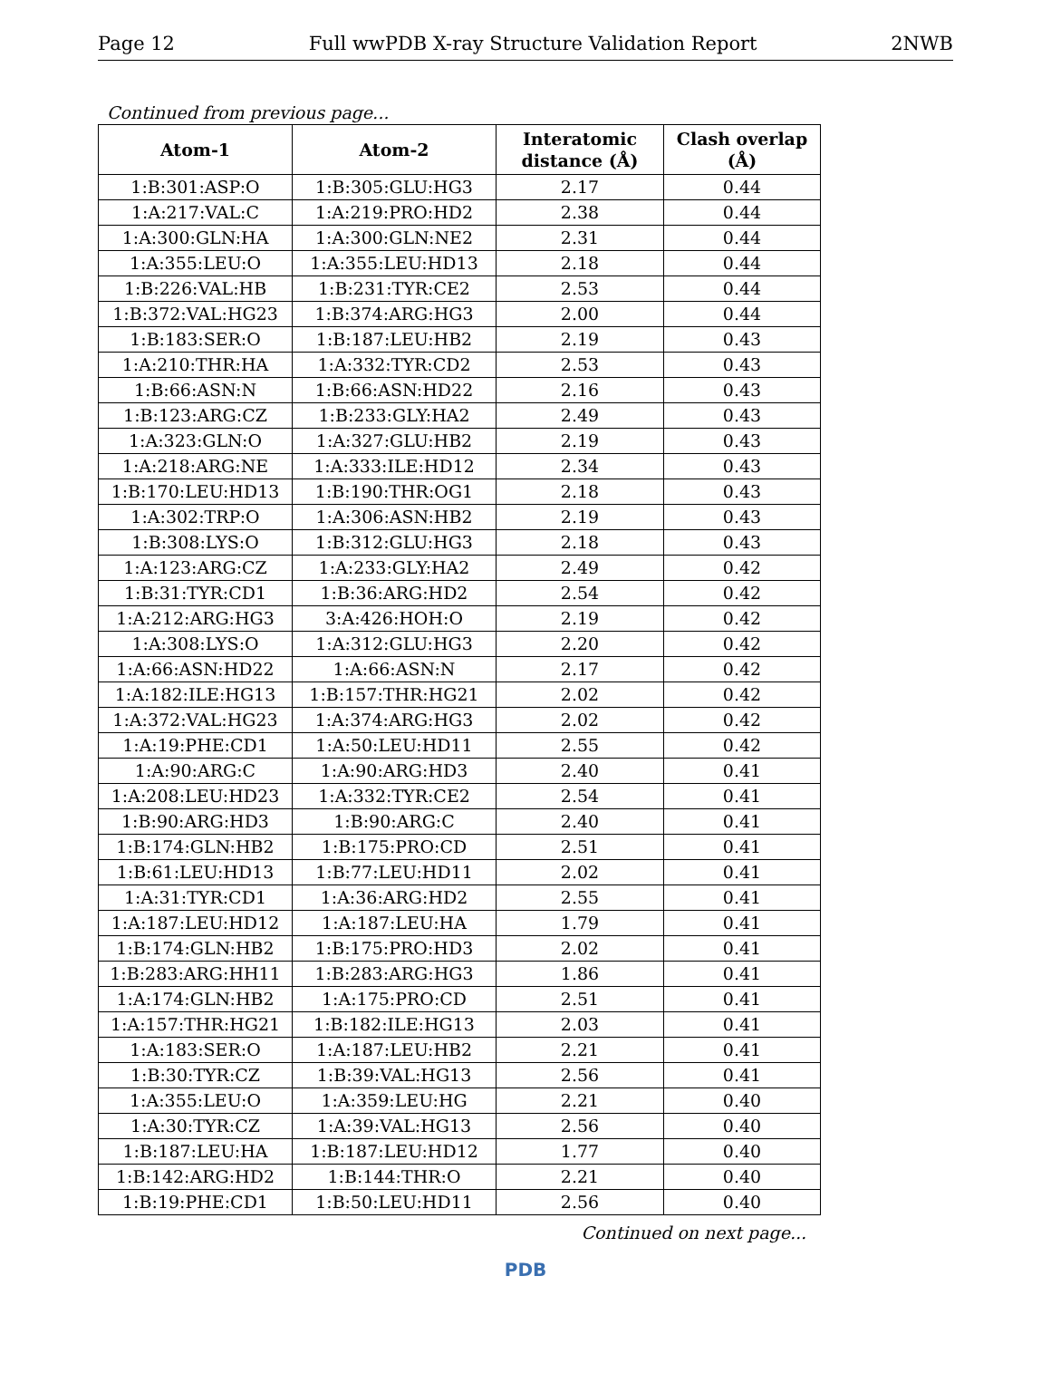Page 12 Full wwPDB X-ray Structure Validation Report 2NWB
Continued from previous page...
| Atom-1 | Atom-2 | Interatomic distance (Å) | Clash overlap (Å) |
| --- | --- | --- | --- |
| 1:B:301:ASP:O | 1:B:305:GLU:HG3 | 2.17 | 0.44 |
| 1:A:217:VAL:C | 1:A:219:PRO:HD2 | 2.38 | 0.44 |
| 1:A:300:GLN:HA | 1:A:300:GLN:NE2 | 2.31 | 0.44 |
| 1:A:355:LEU:O | 1:A:355:LEU:HD13 | 2.18 | 0.44 |
| 1:B:226:VAL:HB | 1:B:231:TYR:CE2 | 2.53 | 0.44 |
| 1:B:372:VAL:HG23 | 1:B:374:ARG:HG3 | 2.00 | 0.44 |
| 1:B:183:SER:O | 1:B:187:LEU:HB2 | 2.19 | 0.43 |
| 1:A:210:THR:HA | 1:A:332:TYR:CD2 | 2.53 | 0.43 |
| 1:B:66:ASN:N | 1:B:66:ASN:HD22 | 2.16 | 0.43 |
| 1:B:123:ARG:CZ | 1:B:233:GLY:HA2 | 2.49 | 0.43 |
| 1:A:323:GLN:O | 1:A:327:GLU:HB2 | 2.19 | 0.43 |
| 1:A:218:ARG:NE | 1:A:333:ILE:HD12 | 2.34 | 0.43 |
| 1:B:170:LEU:HD13 | 1:B:190:THR:OG1 | 2.18 | 0.43 |
| 1:A:302:TRP:O | 1:A:306:ASN:HB2 | 2.19 | 0.43 |
| 1:B:308:LYS:O | 1:B:312:GLU:HG3 | 2.18 | 0.43 |
| 1:A:123:ARG:CZ | 1:A:233:GLY:HA2 | 2.49 | 0.42 |
| 1:B:31:TYR:CD1 | 1:B:36:ARG:HD2 | 2.54 | 0.42 |
| 1:A:212:ARG:HG3 | 3:A:426:HOH:O | 2.19 | 0.42 |
| 1:A:308:LYS:O | 1:A:312:GLU:HG3 | 2.20 | 0.42 |
| 1:A:66:ASN:HD22 | 1:A:66:ASN:N | 2.17 | 0.42 |
| 1:A:182:ILE:HG13 | 1:B:157:THR:HG21 | 2.02 | 0.42 |
| 1:A:372:VAL:HG23 | 1:A:374:ARG:HG3 | 2.02 | 0.42 |
| 1:A:19:PHE:CD1 | 1:A:50:LEU:HD11 | 2.55 | 0.42 |
| 1:A:90:ARG:C | 1:A:90:ARG:HD3 | 2.40 | 0.41 |
| 1:A:208:LEU:HD23 | 1:A:332:TYR:CE2 | 2.54 | 0.41 |
| 1:B:90:ARG:HD3 | 1:B:90:ARG:C | 2.40 | 0.41 |
| 1:B:174:GLN:HB2 | 1:B:175:PRO:CD | 2.51 | 0.41 |
| 1:B:61:LEU:HD13 | 1:B:77:LEU:HD11 | 2.02 | 0.41 |
| 1:A:31:TYR:CD1 | 1:A:36:ARG:HD2 | 2.55 | 0.41 |
| 1:A:187:LEU:HD12 | 1:A:187:LEU:HA | 1.79 | 0.41 |
| 1:B:174:GLN:HB2 | 1:B:175:PRO:HD3 | 2.02 | 0.41 |
| 1:B:283:ARG:HH11 | 1:B:283:ARG:HG3 | 1.86 | 0.41 |
| 1:A:174:GLN:HB2 | 1:A:175:PRO:CD | 2.51 | 0.41 |
| 1:A:157:THR:HG21 | 1:B:182:ILE:HG13 | 2.03 | 0.41 |
| 1:A:183:SER:O | 1:A:187:LEU:HB2 | 2.21 | 0.41 |
| 1:B:30:TYR:CZ | 1:B:39:VAL:HG13 | 2.56 | 0.41 |
| 1:A:355:LEU:O | 1:A:359:LEU:HG | 2.21 | 0.40 |
| 1:A:30:TYR:CZ | 1:A:39:VAL:HG13 | 2.56 | 0.40 |
| 1:B:187:LEU:HA | 1:B:187:LEU:HD12 | 1.77 | 0.40 |
| 1:B:142:ARG:HD2 | 1:B:144:THR:O | 2.21 | 0.40 |
| 1:B:19:PHE:CD1 | 1:B:50:LEU:HD11 | 2.56 | 0.40 |
Continued on next page...
PDB